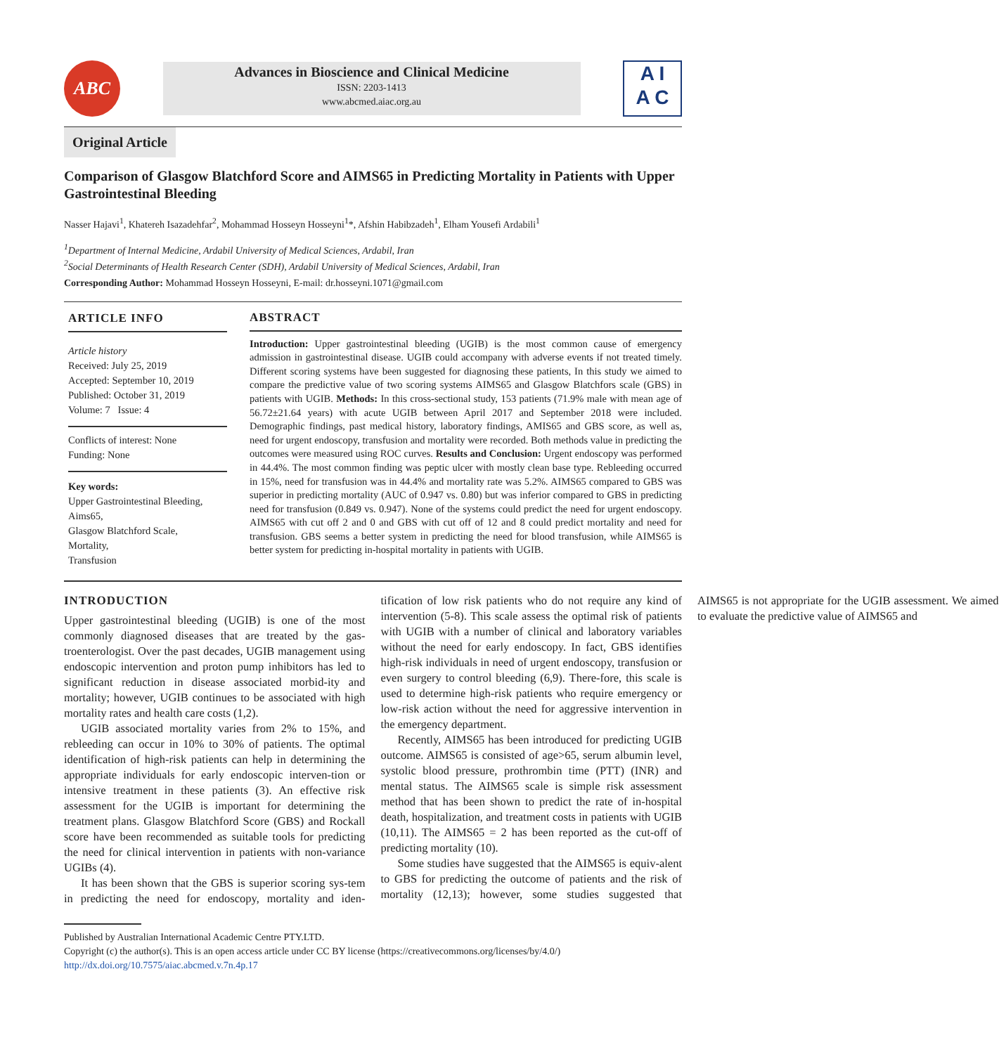ABC
Advances in Bioscience and Clinical Medicine
ISSN: 2203-1413
www.abcmed.aiac.org.au
A I
A C
Original Article
Comparison of Glasgow Blatchford Score and AIMS65 in Predicting Mortality in Patients with Upper Gastrointestinal Bleeding
Nasser Hajavi<sup>1</sup>, Khatereh Isazadehfar<sup>2</sup>, Mohammad Hosseyn Hosseyni<sup>1</sup>*, Afshin Habibzadeh<sup>1</sup>, Elham Yousefi Ardabili<sup>1</sup>
<sup>1</sup> Department of Internal Medicine, Ardabil University of Medical Sciences, Ardabil, Iran
<sup>2</sup> Social Determinants of Health Research Center (SDH), Ardabil University of Medical Sciences, Ardabil, Iran
Corresponding Author: Mohammad Hosseyn Hosseyni, E-mail: dr.hosseyni.1071@gmail.com
ARTICLE INFO
Article history
Received: July 25, 2019
Accepted: September 10, 2019
Published: October 31, 2019
Volume: 7 Issue: 4
Conflicts of interest: None
Funding: None
Key words:
Upper Gastrointestinal Bleeding,
Aims65,
Glasgow Blatchford Scale,
Mortality,
Transfusion
ABSTRACT
Introduction: Upper gastrointestinal bleeding (UGIB) is the most common cause of emergency admission in gastrointestinal disease. UGIB could accompany with adverse events if not treated timely. Different scoring systems have been suggested for diagnosing these patients, In this study we aimed to compare the predictive value of two scoring systems AIMS65 and Glasgow Blatchfors scale (GBS) in patients with UGIB. Methods: In this cross-sectional study, 153 patients (71.9% male with mean age of 56.72±21.64 years) with acute UGIB between April 2017 and September 2018 were included. Demographic findings, past medical history, laboratory findings, AMIS65 and GBS score, as well as, need for urgent endoscopy, transfusion and mortality were recorded. Both methods value in predicting the outcomes were measured using ROC curves. Results and Conclusion: Urgent endoscopy was performed in 44.4%. The most common finding was peptic ulcer with mostly clean base type. Rebleeding occurred in 15%, need for transfusion was in 44.4% and mortality rate was 5.2%. AIMS65 compared to GBS was superior in predicting mortality (AUC of 0.947 vs. 0.80) but was inferior compared to GBS in predicting need for transfusion (0.849 vs. 0.947). None of the systems could predict the need for urgent endoscopy. AIMS65 with cut off 2 and 0 and GBS with cut off of 12 and 8 could predict mortality and need for transfusion. GBS seems a better system in predicting the need for blood transfusion, while AIMS65 is better system for predicting in-hospital mortality in patients with UGIB.
INTRODUCTION
Upper gastrointestinal bleeding (UGIB) is one of the most commonly diagnosed diseases that are treated by the gas-troenterologist. Over the past decades, UGIB management using endoscopic intervention and proton pump inhibitors has led to significant reduction in disease associated morbid-ity and mortality; however, UGIB continues to be associated with high mortality rates and health care costs (1,2).
UGIB associated mortality varies from 2% to 15%, and rebleeding can occur in 10% to 30% of patients. The optimal identification of high-risk patients can help in determining the appropriate individuals for early endoscopic interven-tion or intensive treatment in these patients (3). An effective risk assessment for the UGIB is important for determining the treatment plans. Glasgow Blatchford Score (GBS) and Rockall score have been recommended as suitable tools for predicting the need for clinical intervention in patients with non-variance UGIBs (4).
It has been shown that the GBS is superior scoring sys-tem in predicting the need for endoscopy, mortality and iden-tification of low risk patients who do not require any kind of intervention (5-8). This scale assess the optimal risk of patients with UGIB with a number of clinical and laboratory variables without the need for early endoscopy. In fact, GBS identifies high-risk individuals in need of urgent endoscopy, transfusion or even surgery to control bleeding (6,9). There-fore, this scale is used to determine high-risk patients who require emergency or low-risk action without the need for aggressive intervention in the emergency department.
Recently, AIMS65 has been introduced for predicting UGIB outcome. AIMS65 is consisted of age>65, serum albumin level, systolic blood pressure, prothrombin time (PTT) (INR) and mental status. The AIMS65 scale is simple risk assessment method that has been shown to predict the rate of in-hospital death, hospitalization, and treatment costs in patients with UGIB (10,11). The AIMS65 = 2 has been reported as the cut-off of predicting mortality (10).
Some studies have suggested that the AIMS65 is equiv-alent to GBS for predicting the outcome of patients and the risk of mortality (12,13); however, some studies suggested that AIMS65 is not appropriate for the UGIB assessment. We aimed to evaluate the predictive value of AIMS65 and
Published by Australian International Academic Centre PTY.LTD.
Copyright (c) the author(s). This is an open access article under CC BY license (https://creativecommons.org/licenses/by/4.0/)
http://dx.doi.org/10.7575/aiac.abcmed.v.7n.4p.17